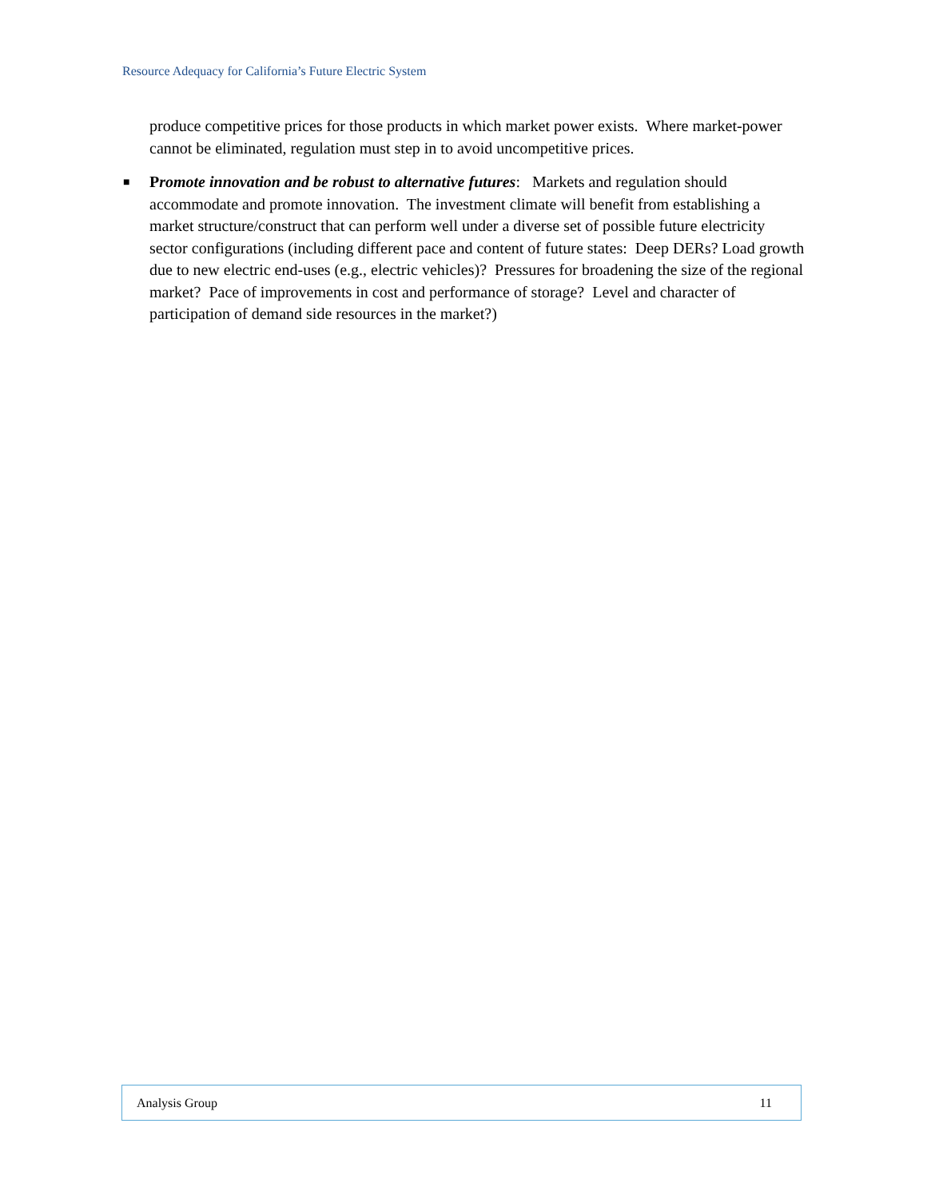Resource Adequacy for California’s Future Electric System
produce competitive prices for those products in which market power exists. Where market-power cannot be eliminated, regulation must step in to avoid uncompetitive prices.
■ Promote innovation and be robust to alternative futures: Markets and regulation should accommodate and promote innovation. The investment climate will benefit from establishing a market structure/construct that can perform well under a diverse set of possible future electricity sector configurations (including different pace and content of future states: Deep DERs? Load growth due to new electric end-uses (e.g., electric vehicles)? Pressures for broadening the size of the regional market? Pace of improvements in cost and performance of storage? Level and character of participation of demand side resources in the market?)
Analysis Group 11